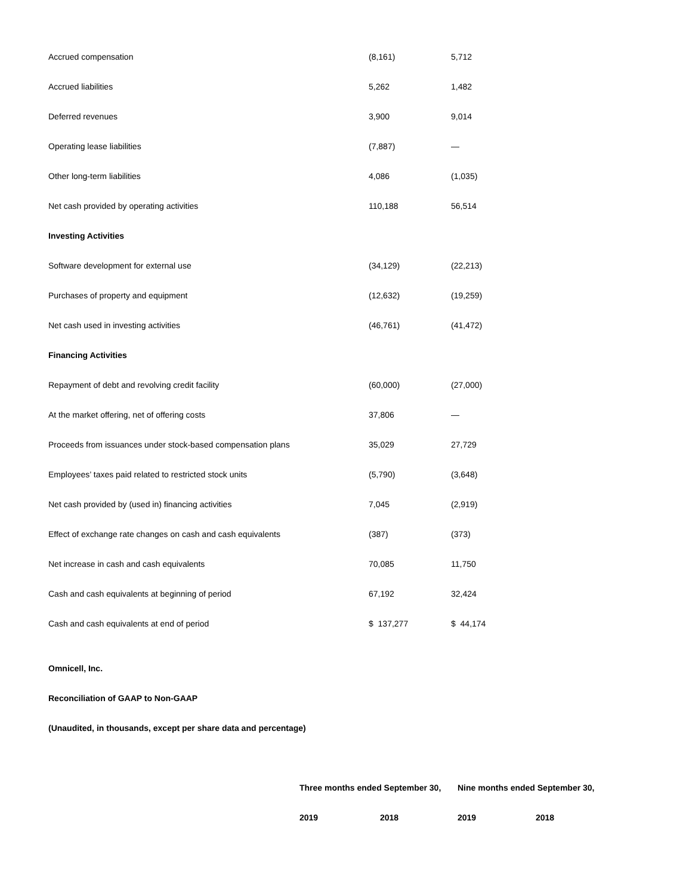| Accrued compensation | (8,161) | 5,712 |
| Accrued liabilities | 5,262 | 1,482 |
| Deferred revenues | 3,900 | 9,014 |
| Operating lease liabilities | (7,887) | — |
| Other long-term liabilities | 4,086 | (1,035) |
| Net cash provided by operating activities | 110,188 | 56,514 |
| Investing Activities | | |
| Software development for external use | (34,129) | (22,213) |
| Purchases of property and equipment | (12,632) | (19,259) |
| Net cash used in investing activities | (46,761) | (41,472) |
| Financing Activities | | |
| Repayment of debt and revolving credit facility | (60,000) | (27,000) |
| At the market offering, net of offering costs | 37,806 | — |
| Proceeds from issuances under stock-based compensation plans | 35,029 | 27,729 |
| Employees’ taxes paid related to restricted stock units | (5,790) | (3,648) |
| Net cash provided by (used in) financing activities | 7,045 | (2,919) |
| Effect of exchange rate changes on cash and cash equivalents | (387) | (373) |
| Net increase in cash and cash equivalents | 70,085 | 11,750 |
| Cash and cash equivalents at beginning of period | 67,192 | 32,424 |
| Cash and cash equivalents at end of period | $ 137,277 | $ 44,174 |
Omnicell, Inc.
Reconciliation of GAAP to Non-GAAP
(Unaudited, in thousands, except per share data and percentage)
| | Three months ended September 30, | | Nine months ended September 30, | |
| --- | --- | --- | --- | --- |
| | 2019 | 2018 | 2019 | 2018 |